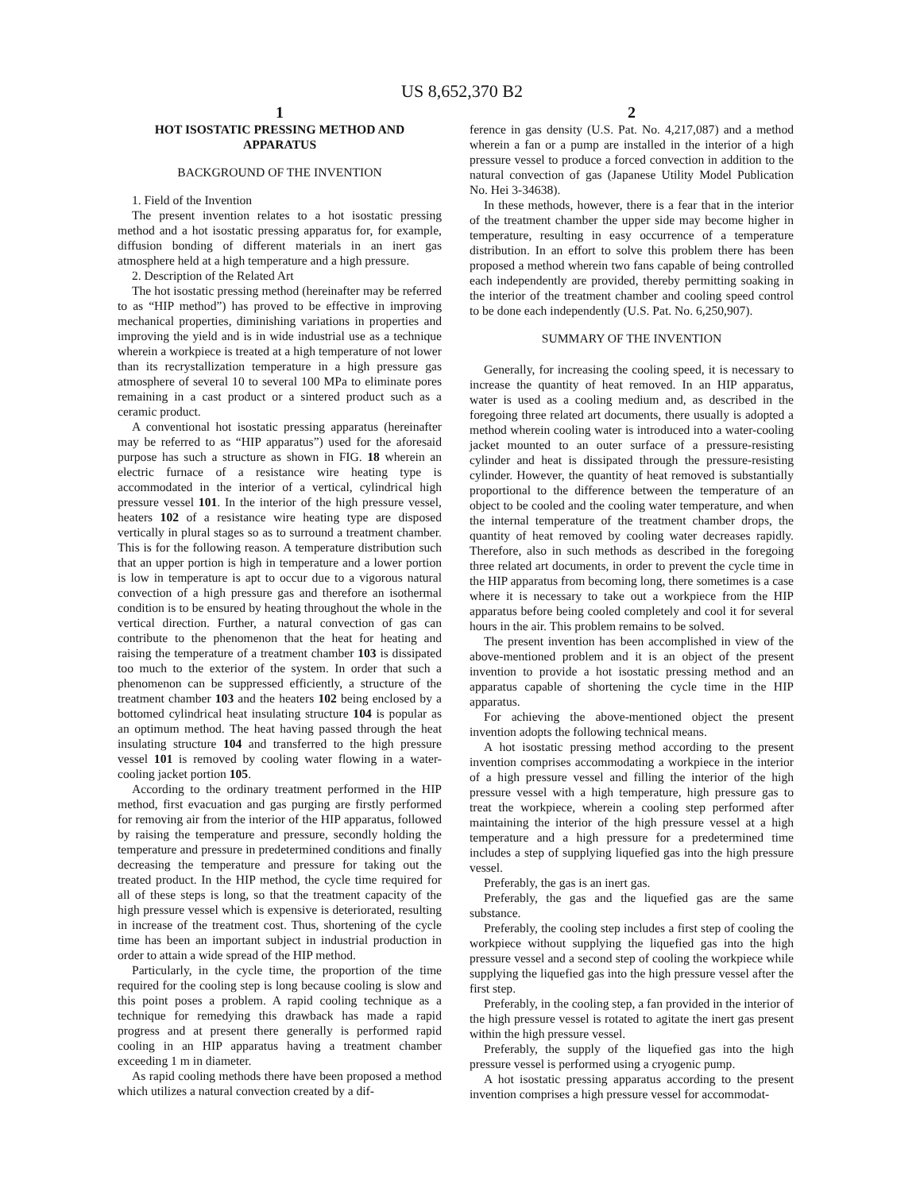US 8,652,370 B2
1
HOT ISOSTATIC PRESSING METHOD AND APPARATUS
BACKGROUND OF THE INVENTION
1. Field of the Invention
The present invention relates to a hot isostatic pressing method and a hot isostatic pressing apparatus for, for example, diffusion bonding of different materials in an inert gas atmosphere held at a high temperature and a high pressure.
2. Description of the Related Art
The hot isostatic pressing method (hereinafter may be referred to as “HIP method”) has proved to be effective in improving mechanical properties, diminishing variations in properties and improving the yield and is in wide industrial use as a technique wherein a workpiece is treated at a high temperature of not lower than its recrystallization temperature in a high pressure gas atmosphere of several 10 to several 100 MPa to eliminate pores remaining in a cast product or a sintered product such as a ceramic product.
A conventional hot isostatic pressing apparatus (hereinafter may be referred to as “HIP apparatus”) used for the aforesaid purpose has such a structure as shown in FIG. 18 wherein an electric furnace of a resistance wire heating type is accommodated in the interior of a vertical, cylindrical high pressure vessel 101. In the interior of the high pressure vessel, heaters 102 of a resistance wire heating type are disposed vertically in plural stages so as to surround a treatment chamber. This is for the following reason. A temperature distribution such that an upper portion is high in temperature and a lower portion is low in temperature is apt to occur due to a vigorous natural convection of a high pressure gas and therefore an isothermal condition is to be ensured by heating throughout the whole in the vertical direction. Further, a natural convection of gas can contribute to the phenomenon that the heat for heating and raising the temperature of a treatment chamber 103 is dissipated too much to the exterior of the system. In order that such a phenomenon can be suppressed efficiently, a structure of the treatment chamber 103 and the heaters 102 being enclosed by a bottomed cylindrical heat insulating structure 104 is popular as an optimum method. The heat having passed through the heat insulating structure 104 and transferred to the high pressure vessel 101 is removed by cooling water flowing in a water-cooling jacket portion 105.
According to the ordinary treatment performed in the HIP method, first evacuation and gas purging are firstly performed for removing air from the interior of the HIP apparatus, followed by raising the temperature and pressure, secondly holding the temperature and pressure in predetermined conditions and finally decreasing the temperature and pressure for taking out the treated product. In the HIP method, the cycle time required for all of these steps is long, so that the treatment capacity of the high pressure vessel which is expensive is deteriorated, resulting in increase of the treatment cost. Thus, shortening of the cycle time has been an important subject in industrial production in order to attain a wide spread of the HIP method.
Particularly, in the cycle time, the proportion of the time required for the cooling step is long because cooling is slow and this point poses a problem. A rapid cooling technique as a technique for remedying this drawback has made a rapid progress and at present there generally is performed rapid cooling in an HIP apparatus having a treatment chamber exceeding 1 m in diameter.
As rapid cooling methods there have been proposed a method which utilizes a natural convection created by a dif-
2
ference in gas density (U.S. Pat. No. 4,217,087) and a method wherein a fan or a pump are installed in the interior of a high pressure vessel to produce a forced convection in addition to the natural convection of gas (Japanese Utility Model Publication No. Hei 3-34638).
In these methods, however, there is a fear that in the interior of the treatment chamber the upper side may become higher in temperature, resulting in easy occurrence of a temperature distribution. In an effort to solve this problem there has been proposed a method wherein two fans capable of being controlled each independently are provided, thereby permitting soaking in the interior of the treatment chamber and cooling speed control to be done each independently (U.S. Pat. No. 6,250,907).
SUMMARY OF THE INVENTION
Generally, for increasing the cooling speed, it is necessary to increase the quantity of heat removed. In an HIP apparatus, water is used as a cooling medium and, as described in the foregoing three related art documents, there usually is adopted a method wherein cooling water is introduced into a water-cooling jacket mounted to an outer surface of a pressure-resisting cylinder and heat is dissipated through the pressure-resisting cylinder. However, the quantity of heat removed is substantially proportional to the difference between the temperature of an object to be cooled and the cooling water temperature, and when the internal temperature of the treatment chamber drops, the quantity of heat removed by cooling water decreases rapidly. Therefore, also in such methods as described in the foregoing three related art documents, in order to prevent the cycle time in the HIP apparatus from becoming long, there sometimes is a case where it is necessary to take out a workpiece from the HIP apparatus before being cooled completely and cool it for several hours in the air. This problem remains to be solved.
The present invention has been accomplished in view of the above-mentioned problem and it is an object of the present invention to provide a hot isostatic pressing method and an apparatus capable of shortening the cycle time in the HIP apparatus.
For achieving the above-mentioned object the present invention adopts the following technical means.
A hot isostatic pressing method according to the present invention comprises accommodating a workpiece in the interior of a high pressure vessel and filling the interior of the high pressure vessel with a high temperature, high pressure gas to treat the workpiece, wherein a cooling step performed after maintaining the interior of the high pressure vessel at a high temperature and a high pressure for a predetermined time includes a step of supplying liquefied gas into the high pressure vessel.
Preferably, the gas is an inert gas.
Preferably, the gas and the liquefied gas are the same substance.
Preferably, the cooling step includes a first step of cooling the workpiece without supplying the liquefied gas into the high pressure vessel and a second step of cooling the workpiece while supplying the liquefied gas into the high pressure vessel after the first step.
Preferably, in the cooling step, a fan provided in the interior of the high pressure vessel is rotated to agitate the inert gas present within the high pressure vessel.
Preferably, the supply of the liquefied gas into the high pressure vessel is performed using a cryogenic pump.
A hot isostatic pressing apparatus according to the present invention comprises a high pressure vessel for accommodat-